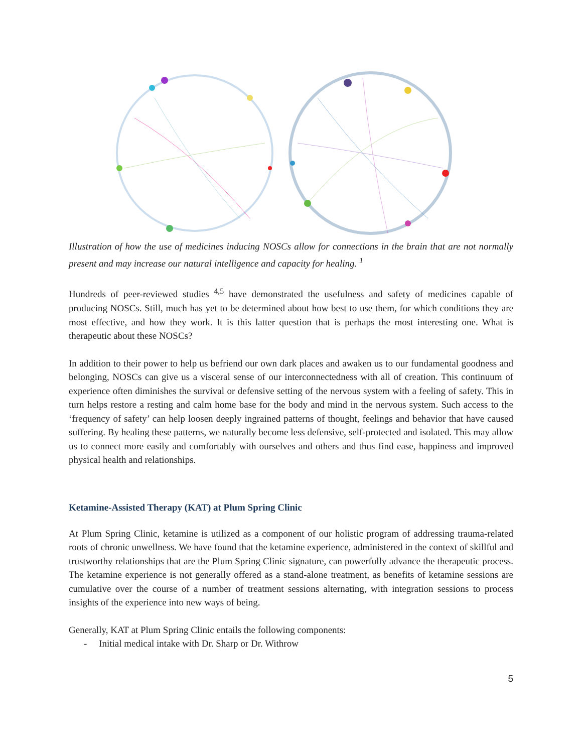Illustration of how the use of medicines inducing NOSCs allow for connections in the brain that are not normally present and may increase our natural intelligence and capacity for healing. <sup>1</sup>
Hundreds of peer-reviewed studies <sup>4,5</sup> have demonstrated the usefulness and safety of medicines capable of producing NOSCs. Still, much has yet to be determined about how best to use them, for which conditions they are most effective, and how they work. It is this latter question that is perhaps the most interesting one. What is therapeutic about these NOSCs?
In addition to their power to help us befriend our own dark places and awaken us to our fundamental goodness and belonging, NOSCs can give us a visceral sense of our interconnectedness with all of creation. This continuum of experience often diminishes the survival or defensive setting of the nervous system with a feeling of safety. This in turn helps restore a resting and calm home base for the body and mind in the nervous system. Such access to the ‘frequency of safety’ can help loosen deeply ingrained patterns of thought, feelings and behavior that have caused suffering. By healing these patterns, we naturally become less defensive, self-protected and isolated. This may allow us to connect more easily and comfortably with ourselves and others and thus find ease, happiness and improved physical health and relationships.
Ketamine-Assisted Therapy (KAT) at Plum Spring Clinic
At Plum Spring Clinic, ketamine is utilized as a component of our holistic program of addressing trauma-related roots of chronic unwellness. We have found that the ketamine experience, administered in the context of skillful and trustworthy relationships that are the Plum Spring Clinic signature, can powerfully advance the therapeutic process. The ketamine experience is not generally offered as a stand-alone treatment, as benefits of ketamine sessions are cumulative over the course of a number of treatment sessions alternating, with integration sessions to process insights of the experience into new ways of being.
Generally, KAT at Plum Spring Clinic entails the following components:
- Initial medical intake with Dr. Sharp or Dr. Withrow
5